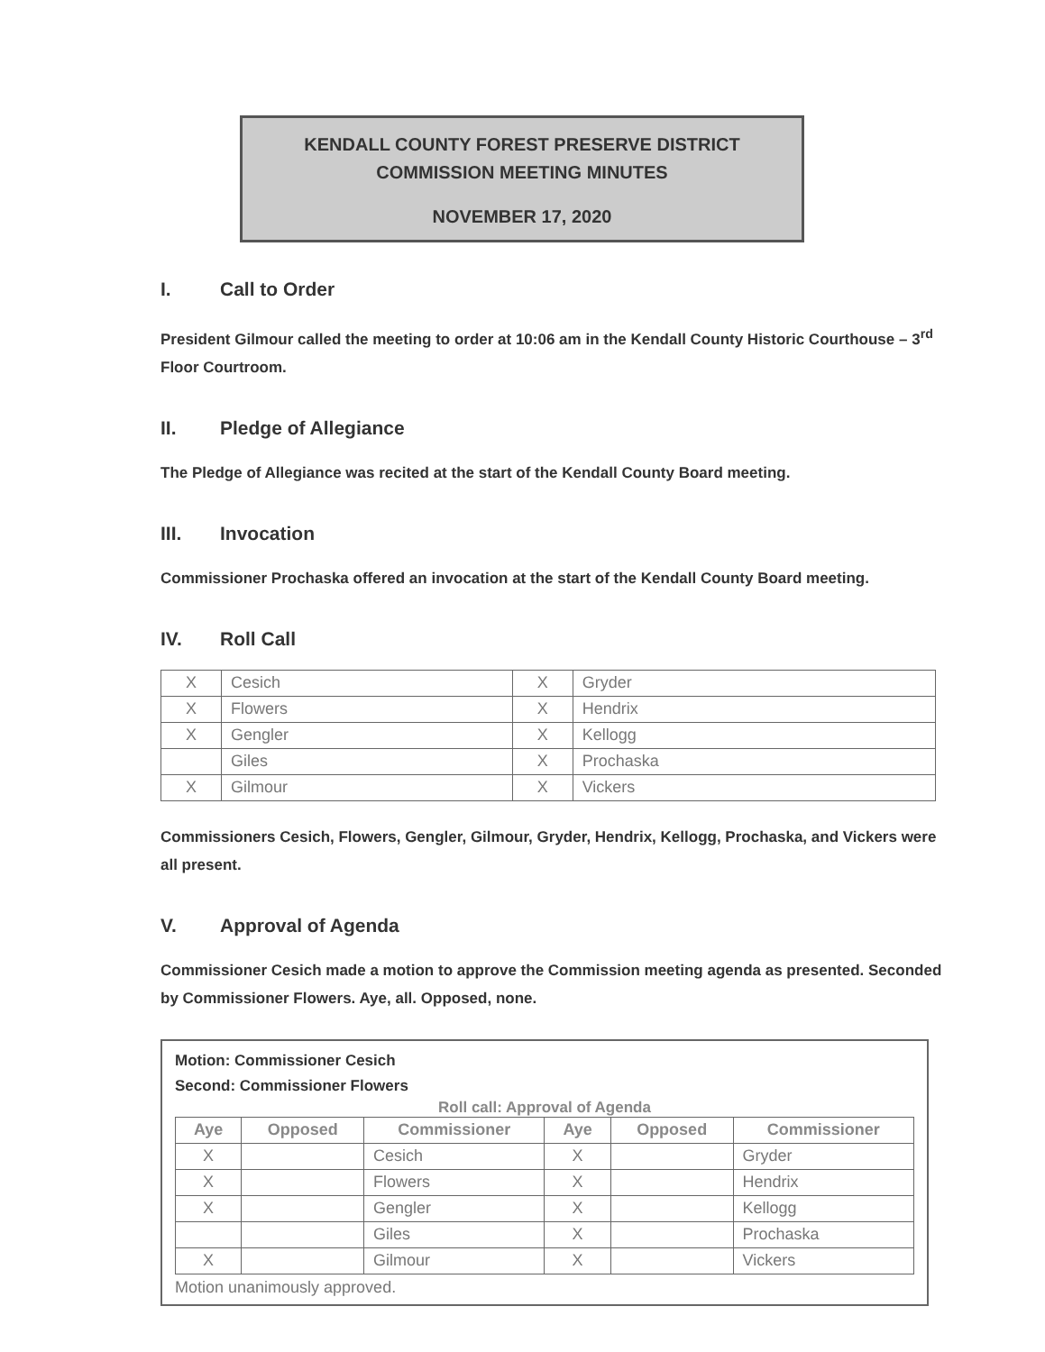KENDALL COUNTY FOREST PRESERVE DISTRICT
COMMISSION MEETING MINUTES
NOVEMBER 17, 2020
I. Call to Order
President Gilmour called the meeting to order at 10:06 am in the Kendall County Historic Courthouse – 3<sup>rd</sup> Floor Courtroom.
II. Pledge of Allegiance
The Pledge of Allegiance was recited at the start of the Kendall County Board meeting.
III. Invocation
Commissioner Prochaska offered an invocation at the start of the Kendall County Board meeting.
IV. Roll Call
| X | Cesich | X | Gryder |
| X | Flowers | X | Hendrix |
| X | Gengler | X | Kellogg |
| | Giles | X | Prochaska |
| X | Gilmour | X | Vickers |
Commissioners Cesich, Flowers, Gengler, Gilmour, Gryder, Hendrix, Kellogg, Prochaska, and Vickers were all present.
V. Approval of Agenda
Commissioner Cesich made a motion to approve the Commission meeting agenda as presented. Seconded by Commissioner Flowers. Aye, all. Opposed, none.
Motion: Commissioner Cesich
Second: Commissioner Flowers
Roll call: Approval of Agenda
| Aye | Opposed | Commissioner | Aye | Opposed | Commissioner |
| --- | --- | --- | --- | --- | --- |
| X | | Cesich | X | | Gryder |
| X | | Flowers | X | | Hendrix |
| X | | Gengler | X | | Kellogg |
| | | Giles | X | | Prochaska |
| X | | Gilmour | X | | Vickers |
Motion unanimously approved.